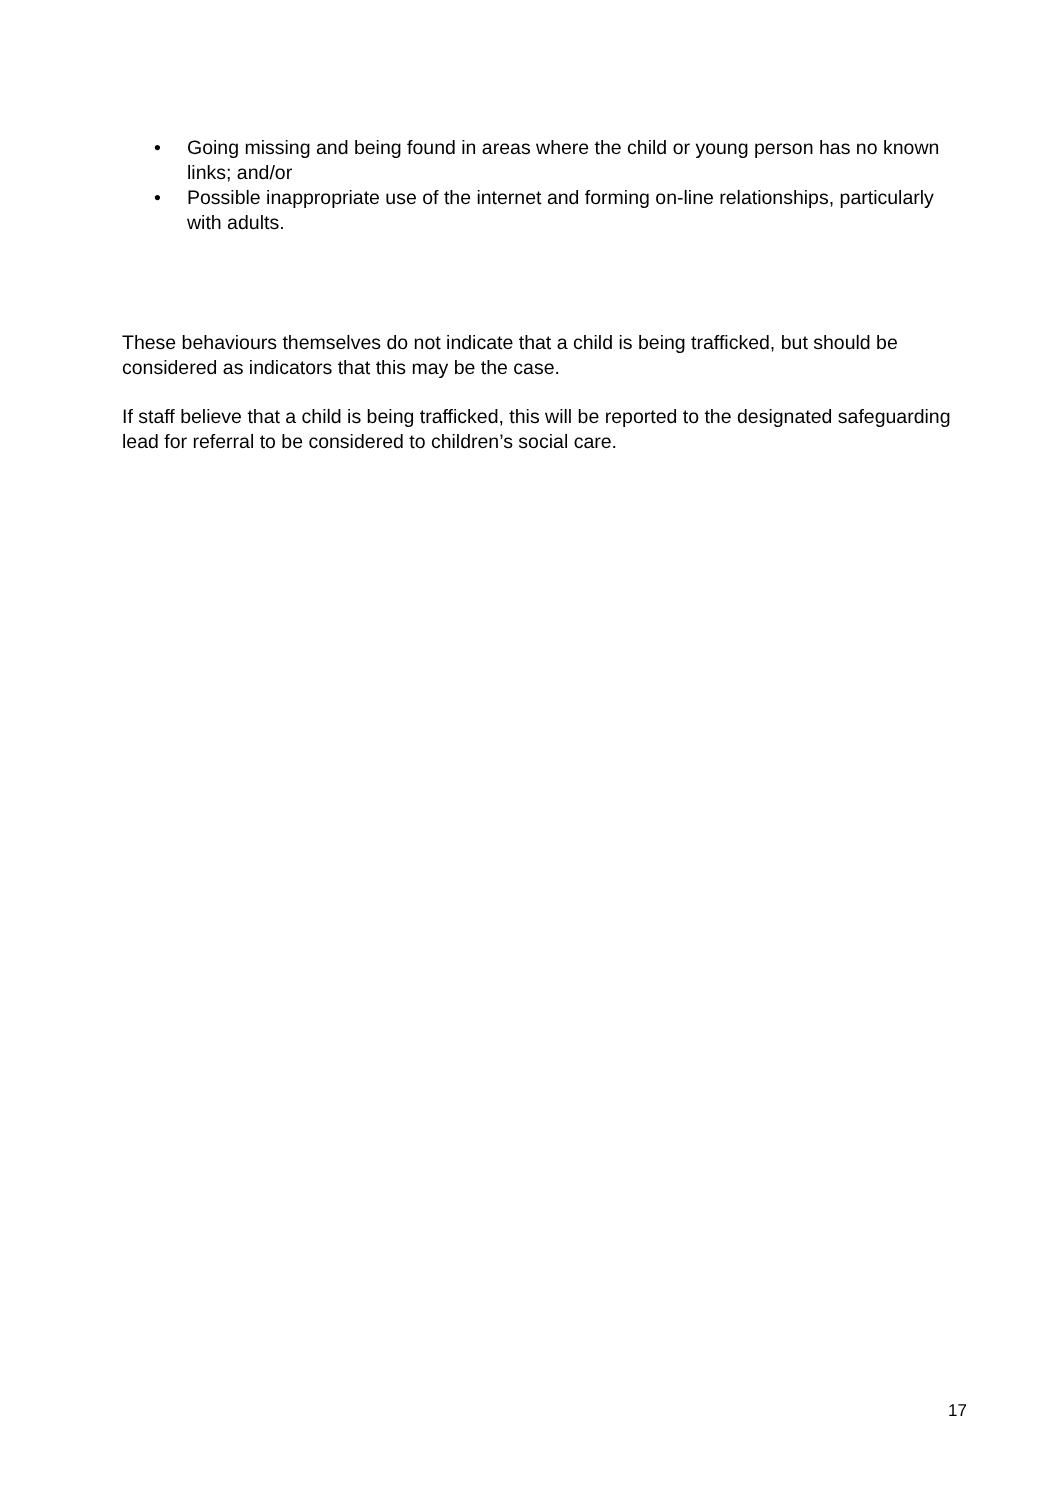• Going missing and being found in areas where the child or young person has no known links; and/or
• Possible inappropriate use of the internet and forming on-line relationships, particularly with adults.
These behaviours themselves do not indicate that a child is being trafficked, but should be considered as indicators that this may be the case.
If staff believe that a child is being trafficked, this will be reported to the designated safeguarding lead for referral to be considered to children’s social care.
17